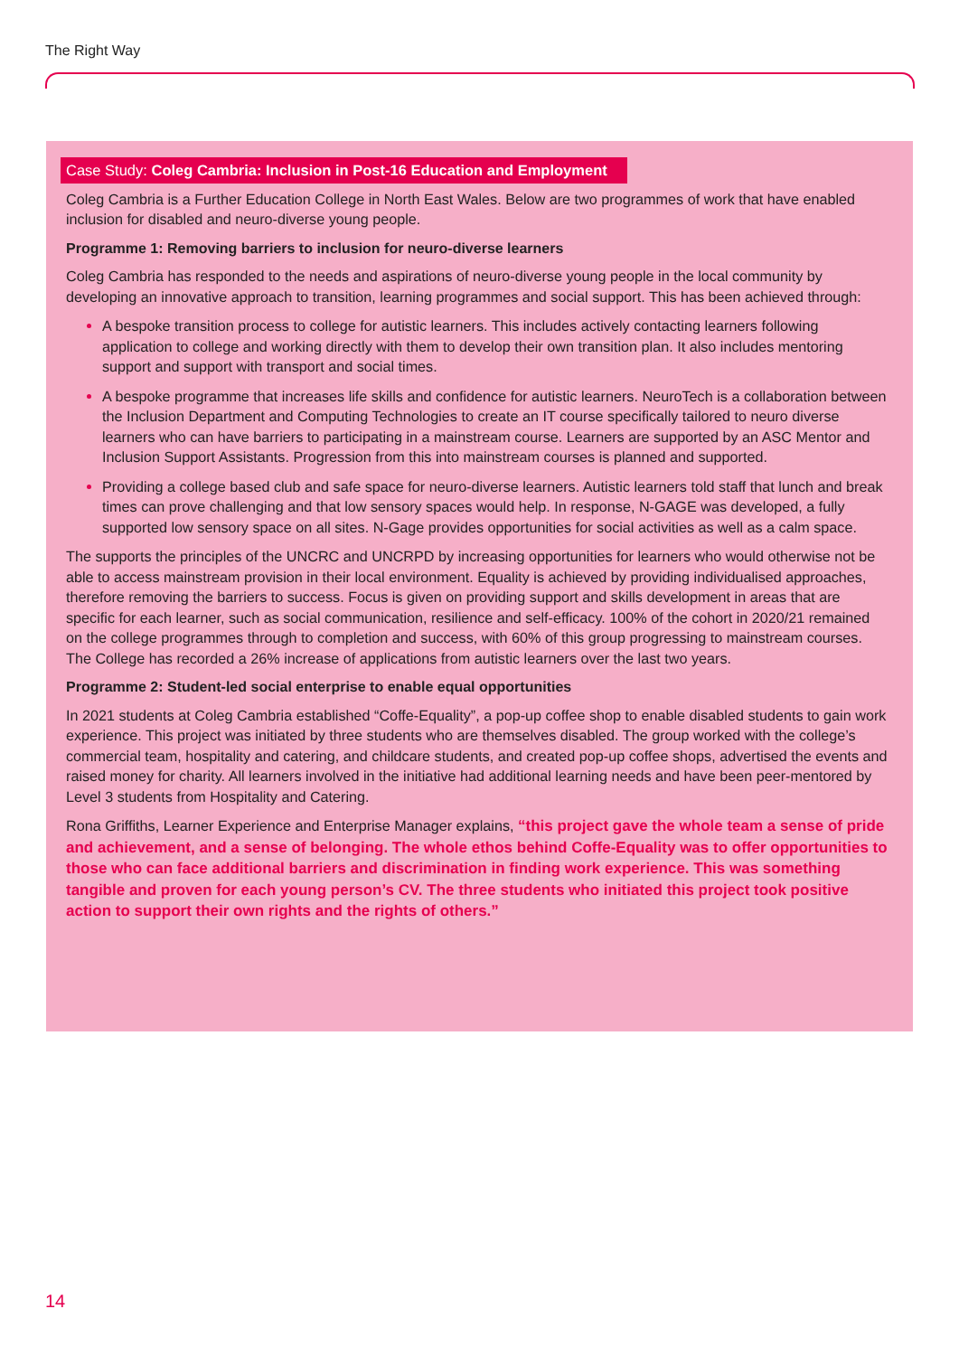The Right Way
Case Study: Coleg Cambria: Inclusion in Post-16 Education and Employment
Coleg Cambria is a Further Education College in North East Wales. Below are two programmes of work that have enabled inclusion for disabled and neuro-diverse young people.
Programme 1: Removing barriers to inclusion for neuro-diverse learners
Coleg Cambria has responded to the needs and aspirations of neuro-diverse young people in the local community by developing an innovative approach to transition, learning programmes and social support. This has been achieved through:
A bespoke transition process to college for autistic learners. This includes actively contacting learners following application to college and working directly with them to develop their own transition plan. It also includes mentoring support and support with transport and social times.
A bespoke programme that increases life skills and confidence for autistic learners. NeuroTech is a collaboration between the Inclusion Department and Computing Technologies to create an IT course specifically tailored to neuro diverse learners who can have barriers to participating in a mainstream course. Learners are supported by an ASC Mentor and Inclusion Support Assistants. Progression from this into mainstream courses is planned and supported.
Providing a college based club and safe space for neuro-diverse learners. Autistic learners told staff that lunch and break times can prove challenging and that low sensory spaces would help. In response, N-GAGE was developed, a fully supported low sensory space on all sites. N-Gage provides opportunities for social activities as well as a calm space.
The supports the principles of the UNCRC and UNCRPD by increasing opportunities for learners who would otherwise not be able to access mainstream provision in their local environment. Equality is achieved by providing individualised approaches, therefore removing the barriers to success. Focus is given on providing support and skills development in areas that are specific for each learner, such as social communication, resilience and self-efficacy. 100% of the cohort in 2020/21 remained on the college programmes through to completion and success, with 60% of this group progressing to mainstream courses. The College has recorded a 26% increase of applications from autistic learners over the last two years.
Programme 2: Student-led social enterprise to enable equal opportunities
In 2021 students at Coleg Cambria established “Coffe-Equality”, a pop-up coffee shop to enable disabled students to gain work experience. This project was initiated by three students who are themselves disabled. The group worked with the college’s commercial team, hospitality and catering, and childcare students, and created pop-up coffee shops, advertised the events and raised money for charity. All learners involved in the initiative had additional learning needs and have been peer-mentored by Level 3 students from Hospitality and Catering.
Rona Griffiths, Learner Experience and Enterprise Manager explains, “this project gave the whole team a sense of pride and achievement, and a sense of belonging. The whole ethos behind Coffe-Equality was to offer opportunities to those who can face additional barriers and discrimination in finding work experience. This was something tangible and proven for each young person’s CV. The three students who initiated this project took positive action to support their own rights and the rights of others.”
14